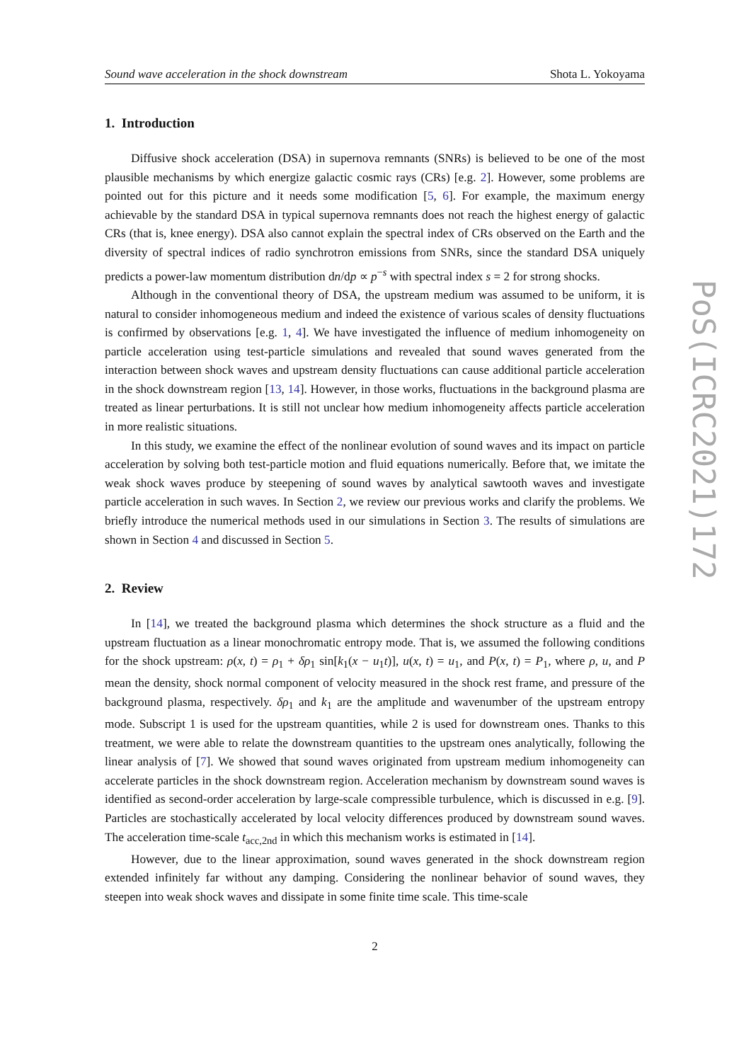Sound wave acceleration in the shock downstream Shota L. Yokoyama
1. Introduction
Diffusive shock acceleration (DSA) in supernova remnants (SNRs) is believed to be one of the most plausible mechanisms by which energize galactic cosmic rays (CRs) [e.g. 2]. However, some problems are pointed out for this picture and it needs some modification [5, 6]. For example, the maximum energy achievable by the standard DSA in typical supernova remnants does not reach the highest energy of galactic CRs (that is, knee energy). DSA also cannot explain the spectral index of CRs observed on the Earth and the diversity of spectral indices of radio synchrotron emissions from SNRs, since the standard DSA uniquely predicts a power-law momentum distribution dn/dp ∝ p<sup>−s</sup> with spectral index s = 2 for strong shocks.
Although in the conventional theory of DSA, the upstream medium was assumed to be uniform, it is natural to consider inhomogeneous medium and indeed the existence of various scales of density fluctuations is confirmed by observations [e.g. 1, 4]. We have investigated the influence of medium inhomogeneity on particle acceleration using test-particle simulations and revealed that sound waves generated from the interaction between shock waves and upstream density fluctuations can cause additional particle acceleration in the shock downstream region [13, 14]. However, in those works, fluctuations in the background plasma are treated as linear perturbations. It is still not unclear how medium inhomogeneity affects particle acceleration in more realistic situations.
In this study, we examine the effect of the nonlinear evolution of sound waves and its impact on particle acceleration by solving both test-particle motion and fluid equations numerically. Before that, we imitate the weak shock waves produce by steepening of sound waves by analytical sawtooth waves and investigate particle acceleration in such waves. In Section 2, we review our previous works and clarify the problems. We briefly introduce the numerical methods used in our simulations in Section 3. The results of simulations are shown in Section 4 and discussed in Section 5.
2. Review
In [14], we treated the background plasma which determines the shock structure as a fluid and the upstream fluctuation as a linear monochromatic entropy mode. That is, we assumed the following conditions for the shock upstream: ρ(x, t) = ρ<sub>1</sub> + δρ<sub>1</sub> sin[k<sub>1</sub>(x − u<sub>1</sub>t)], u(x, t) = u<sub>1</sub>, and P(x, t) = P<sub>1</sub>, where ρ, u, and P mean the density, shock normal component of velocity measured in the shock rest frame, and pressure of the background plasma, respectively. δρ<sub>1</sub> and k<sub>1</sub> are the amplitude and wavenumber of the upstream entropy mode. Subscript 1 is used for the upstream quantities, while 2 is used for downstream ones. Thanks to this treatment, we were able to relate the downstream quantities to the upstream ones analytically, following the linear analysis of [7]. We showed that sound waves originated from upstream medium inhomogeneity can accelerate particles in the shock downstream region. Acceleration mechanism by downstream sound waves is identified as second-order acceleration by large-scale compressible turbulence, which is discussed in e.g. [9]. Particles are stochastically accelerated by local velocity differences produced by downstream sound waves. The acceleration time-scale t<sub>acc,2nd</sub> in which this mechanism works is estimated in [14].
However, due to the linear approximation, sound waves generated in the shock downstream region extended infinitely far without any damping. Considering the nonlinear behavior of sound waves, they steepen into weak shock waves and dissipate in some finite time scale. This time-scale
2
PoS(ICRC2021)172